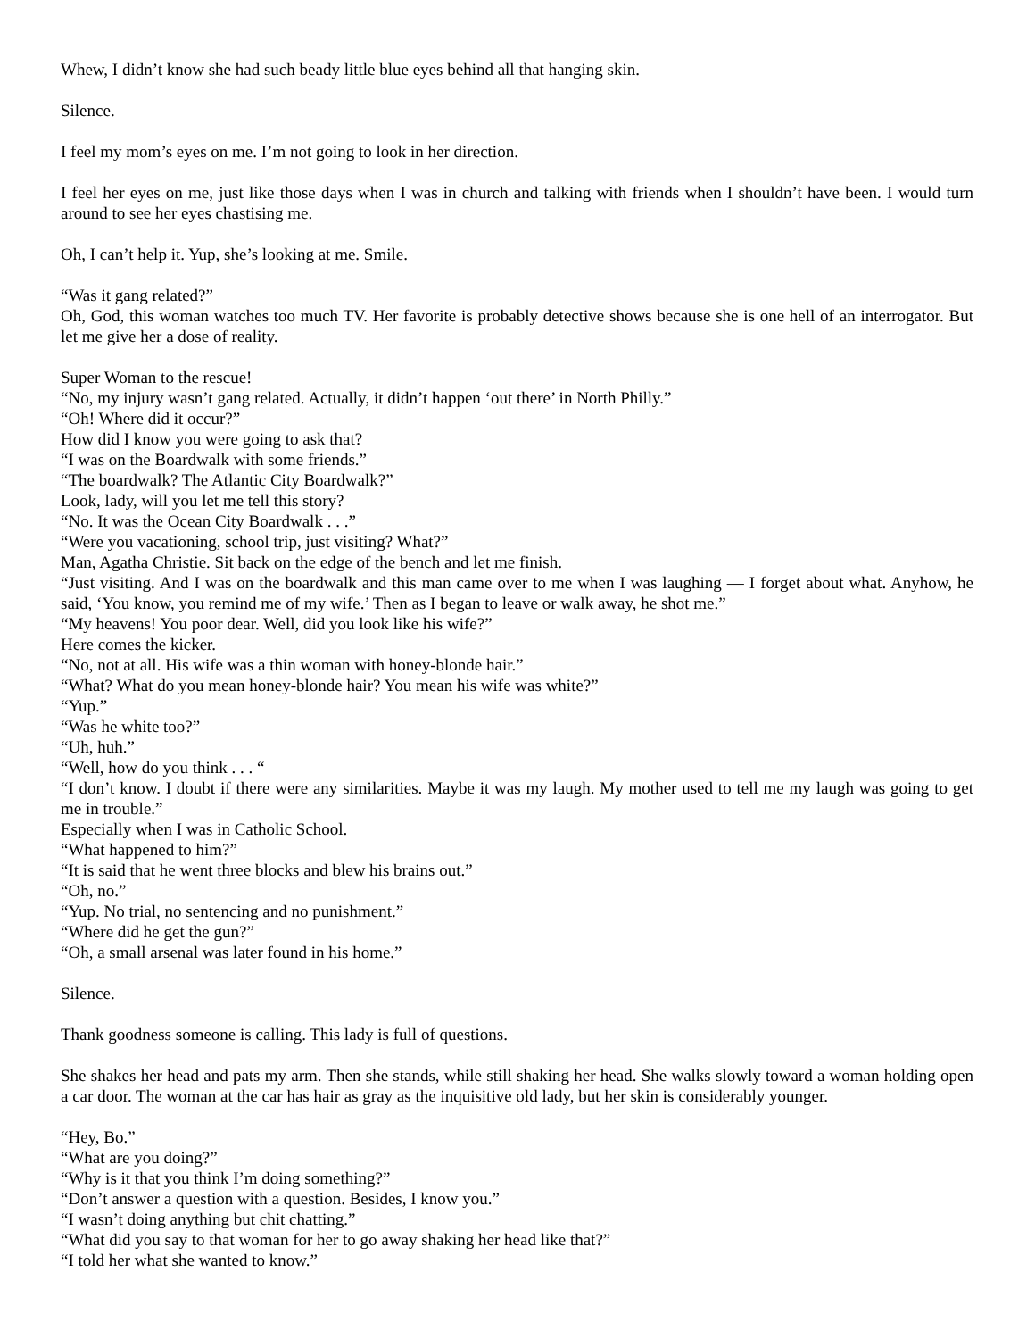Whew, I didn’t know she had such beady little blue eyes behind all that hanging skin.
Silence.
I feel my mom’s eyes on me. I’m not going to look in her direction.
I feel her eyes on me, just like those days when I was in church and talking with friends when I shouldn’t have been. I would turn around to see her eyes chastising me.
Oh, I can’t help it. Yup, she’s looking at me. Smile.
“Was it gang related?”
Oh, God, this woman watches too much TV. Her favorite is probably detective shows because she is one hell of an interrogator. But let me give her a dose of reality.
Super Woman to the rescue!
“No, my injury wasn’t gang related. Actually, it didn’t happen ‘out there’ in North Philly.”
“Oh! Where did it occur?”
How did I know you were going to ask that?
“I was on the Boardwalk with some friends.”
“The boardwalk? The Atlantic City Boardwalk?”
Look, lady, will you let me tell this story?
“No. It was the Ocean City Boardwalk . . .”
“Were you vacationing, school trip, just visiting? What?”
Man, Agatha Christie. Sit back on the edge of the bench and let me finish.
“Just visiting. And I was on the boardwalk and this man came over to me when I was laughing — I forget about what. Anyhow, he said, ‘You know, you remind me of my wife.’ Then as I began to leave or walk away, he shot me.”
“My heavens! You poor dear. Well, did you look like his wife?”
Here comes the kicker.
“No, not at all. His wife was a thin woman with honey-blonde hair.”
“What? What do you mean honey-blonde hair? You mean his wife was white?”
“Yup.”
“Was he white too?”
“Uh, huh.”
“Well, how do you think . . . “
“I don’t know. I doubt if there were any similarities. Maybe it was my laugh. My mother used to tell me my laugh was going to get me in trouble.”
Especially when I was in Catholic School.
“What happened to him?”
“It is said that he went three blocks and blew his brains out.”
“Oh, no.”
“Yup. No trial, no sentencing and no punishment.”
“Where did he get the gun?”
“Oh, a small arsenal was later found in his home.”
Silence.
Thank goodness someone is calling. This lady is full of questions.
She shakes her head and pats my arm. Then she stands, while still shaking her head. She walks slowly toward a woman holding open a car door. The woman at the car has hair as gray as the inquisitive old lady, but her skin is considerably younger.
“Hey, Bo.”
“What are you doing?”
“Why is it that you think I’m doing something?”
“Don’t answer a question with a question. Besides, I know you.”
“I wasn’t doing anything but chit chatting.”
“What did you say to that woman for her to go away shaking her head like that?”
“I told her what she wanted to know.”